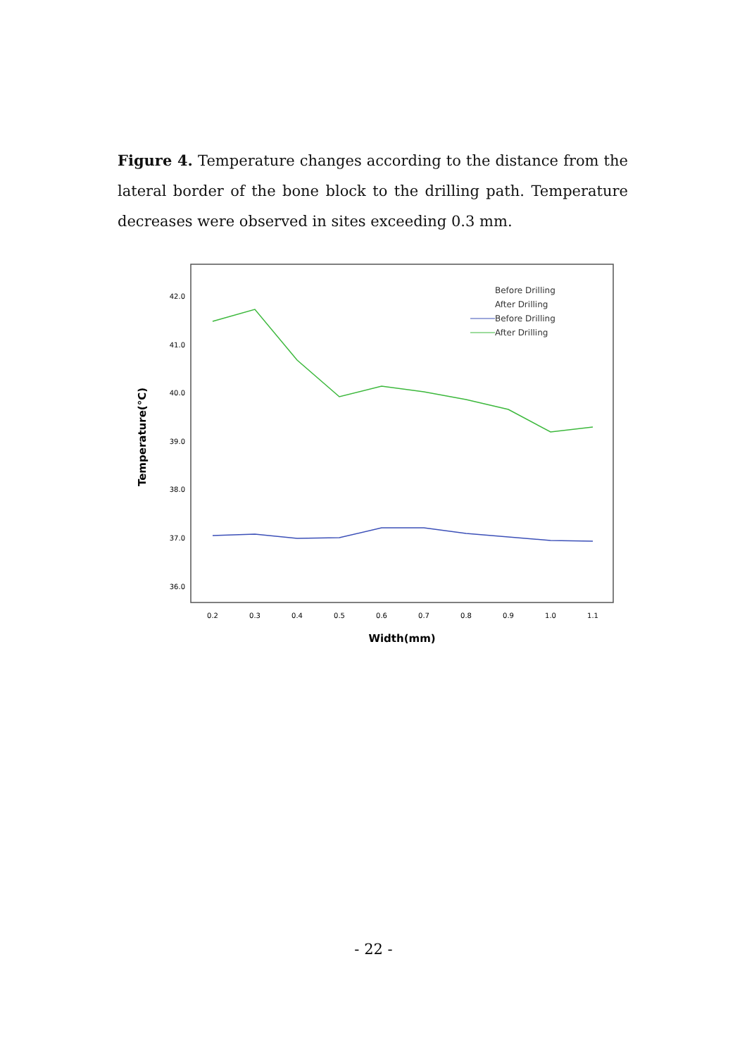Figure 4. Temperature changes according to the distance from the lateral border of the bone block to the drilling path. Temperature decreases were observed in sites exceeding 0.3 mm.
42.0
41.0
40.0
39.0
38.0
37.0
36.0
0.2
0.3
0.4
0.5
0.6
0.7
0.8
0.9
1.0
1.1
Width(mm)
Temperature(°C)
Before Drilling
After Drilling
Before Drilling
After Drilling
- 22 -